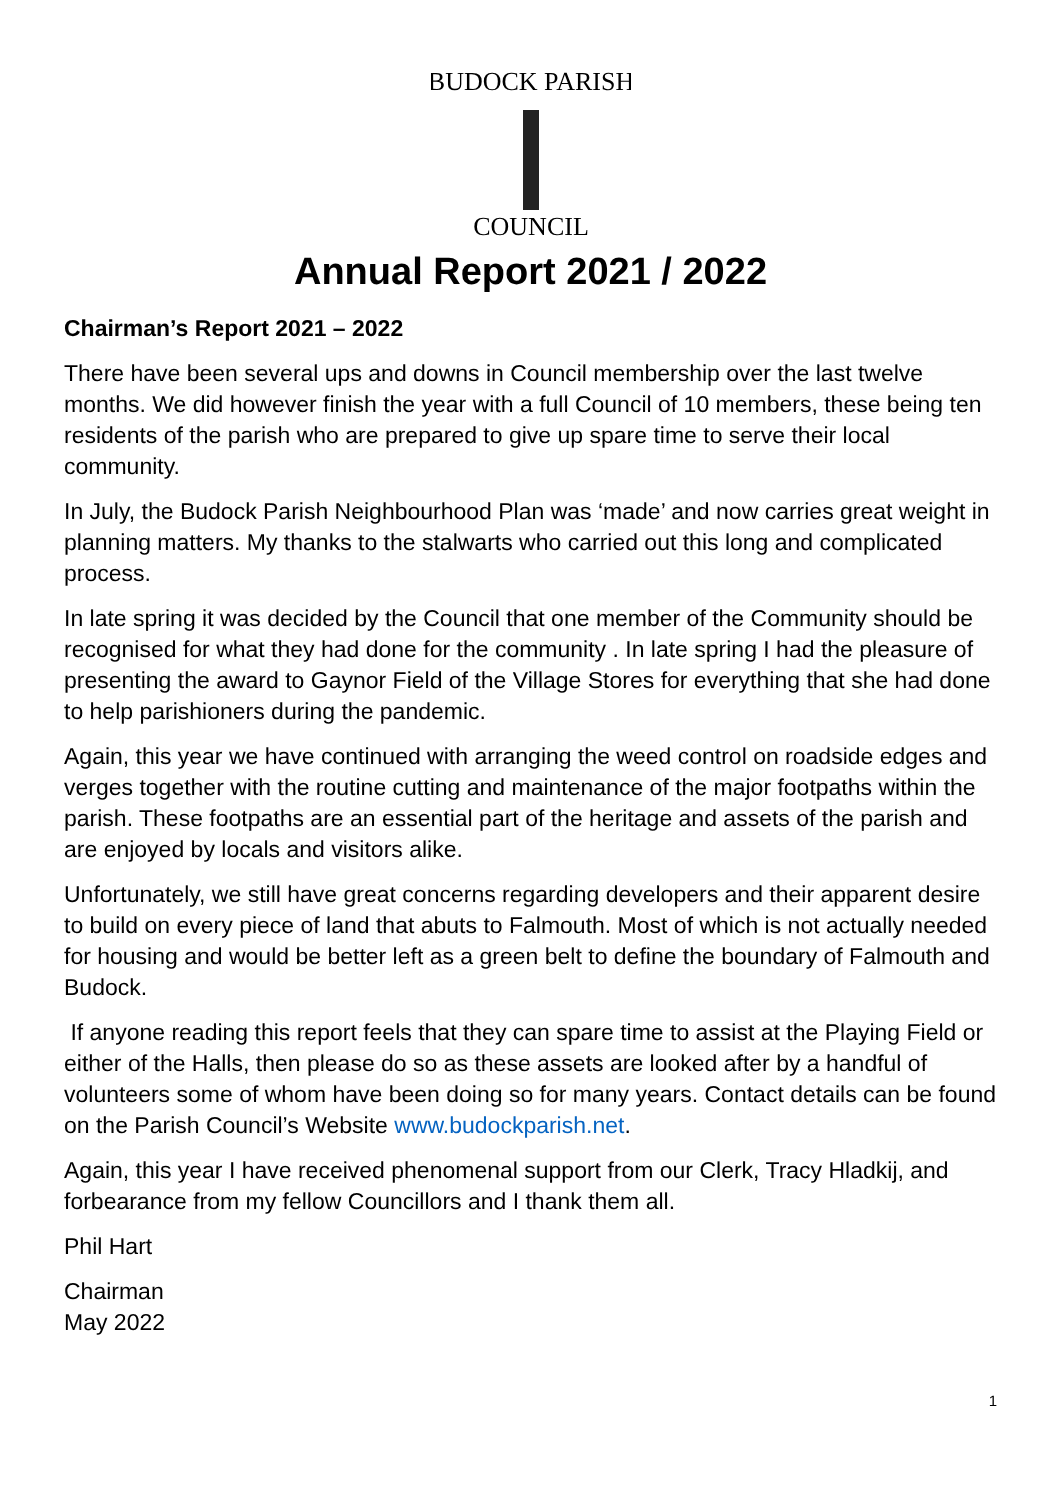BUDOCK PARISH
COUNCIL
Annual Report 2021 / 2022
Chairman’s Report 2021 – 2022
There have been several ups and downs in Council membership over the last twelve months. We did however finish the year with a full Council of 10 members, these being ten residents of the parish who are prepared to give up spare time to serve their local community.
In July, the Budock Parish Neighbourhood Plan was ‘made’ and now carries great weight in planning matters. My thanks to the stalwarts who carried out this long and complicated process.
In late spring it was decided by the Council that one member of the Community should be recognised for what they had done for the community . In late spring I had the pleasure of presenting the award to Gaynor Field of the Village Stores for everything that she had done to help parishioners during the pandemic.
Again, this year we have continued with arranging the weed control on roadside edges and verges together with the routine cutting and maintenance of the major footpaths within the parish. These footpaths are an essential part of the heritage and assets of the parish and are enjoyed by locals and visitors alike.
Unfortunately, we still have great concerns regarding developers and their apparent desire to build on every piece of land that abuts to Falmouth. Most of which is not actually needed for housing and would be better left as a green belt to define the boundary of Falmouth and Budock.
If anyone reading this report feels that they can spare time to assist at the Playing Field or either of the Halls, then please do so as these assets are looked after by a handful of volunteers some of whom have been doing so for many years. Contact details can be found on the Parish Council’s Website www.budockparish.net.
Again, this year I have received phenomenal support from our Clerk, Tracy Hladkij, and forbearance from my fellow Councillors and I thank them all.
Phil Hart
Chairman
May 2022
1